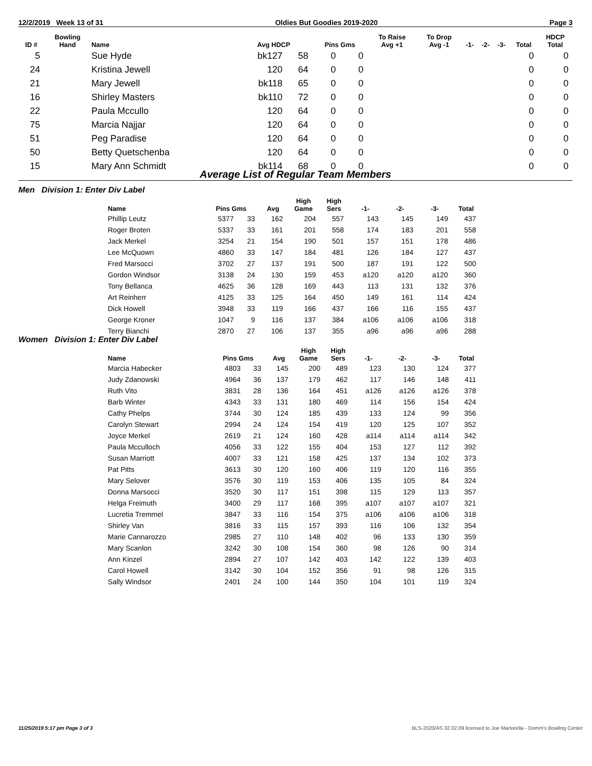12/2/2019 Week 13 of 31 Oldies But Goodies 2019-2020 Page 3
| ID # | Bowling Hand | Name | Avg HDCP | | Pins Gms | | To Raise Avg +1 | To Drop Avg -1 | -1- | -2- | -3- | Total | HDCP Total |
| --- | --- | --- | --- | --- | --- | --- | --- | --- | --- | --- | --- | --- | --- |
| 5 | | Sue Hyde | bk127 | 58 | 0 | 0 | | | | | | 0 | 0 |
| 24 | | Kristina Jewell | 120 | 64 | 0 | 0 | | | | | | 0 | 0 |
| 21 | | Mary Jewell | bk118 | 65 | 0 | 0 | | | | | | 0 | 0 |
| 16 | | Shirley Masters | bk110 | 72 | 0 | 0 | | | | | | 0 | 0 |
| 22 | | Paula Mccullo | 120 | 64 | 0 | 0 | | | | | | 0 | 0 |
| 75 | | Marcia Najjar | 120 | 64 | 0 | 0 | | | | | | 0 | 0 |
| 51 | | Peg Paradise | 120 | 64 | 0 | 0 | | | | | | 0 | 0 |
| 50 | | Betty Quetschenba | 120 | 64 | 0 | 0 | | | | | | 0 | 0 |
| 15 | | Mary Ann Schmidt | bk114 | 68 | 0 | 0 | | | | | | 0 | 0 |
Average List of Regular Team Members
Men Division 1: Enter Div Label
| Name | Pins Gms | | Avg | High Game | High Sers | -1- | -2- | -3- | Total |
| --- | --- | --- | --- | --- | --- | --- | --- | --- | --- |
| Phillip Leutz | 5377 | 33 | 162 | 204 | 557 | 143 | 145 | 149 | 437 |
| Roger Broten | 5337 | 33 | 161 | 201 | 558 | 174 | 183 | 201 | 558 |
| Jack Merkel | 3254 | 21 | 154 | 190 | 501 | 157 | 151 | 178 | 486 |
| Lee McQuown | 4860 | 33 | 147 | 184 | 481 | 126 | 184 | 127 | 437 |
| Fred Marsocci | 3702 | 27 | 137 | 191 | 500 | 187 | 191 | 122 | 500 |
| Gordon Windsor | 3138 | 24 | 130 | 159 | 453 | a120 | a120 | a120 | 360 |
| Tony Bellanca | 4625 | 36 | 128 | 169 | 443 | 113 | 131 | 132 | 376 |
| Art Reinherr | 4125 | 33 | 125 | 164 | 450 | 149 | 161 | 114 | 424 |
| Dick Howell | 3948 | 33 | 119 | 166 | 437 | 166 | 116 | 155 | 437 |
| George Kroner | 1047 | 9 | 116 | 137 | 384 | a106 | a106 | a106 | 318 |
| Terry Bianchi | 2870 | 27 | 106 | 137 | 355 | a96 | a96 | a96 | 288 |
Women Division 1: Enter Div Label
| Name | Pins Gms | | Avg | High Game | High Sers | -1- | -2- | -3- | Total |
| --- | --- | --- | --- | --- | --- | --- | --- | --- | --- |
| Marcia Habecker | 4803 | 33 | 145 | 200 | 489 | 123 | 130 | 124 | 377 |
| Judy Zdanowski | 4964 | 36 | 137 | 179 | 462 | 117 | 146 | 148 | 411 |
| Ruth Vito | 3831 | 28 | 136 | 164 | 451 | a126 | a126 | a126 | 378 |
| Barb Winter | 4343 | 33 | 131 | 180 | 469 | 114 | 156 | 154 | 424 |
| Cathy Phelps | 3744 | 30 | 124 | 185 | 439 | 133 | 124 | 99 | 356 |
| Carolyn Stewart | 2994 | 24 | 124 | 154 | 419 | 120 | 125 | 107 | 352 |
| Joyce Merkel | 2619 | 21 | 124 | 160 | 428 | a114 | a114 | a114 | 342 |
| Paula Mcculloch | 4056 | 33 | 122 | 155 | 404 | 153 | 127 | 112 | 392 |
| Susan Marriott | 4007 | 33 | 121 | 158 | 425 | 137 | 134 | 102 | 373 |
| Pat Pitts | 3613 | 30 | 120 | 160 | 406 | 119 | 120 | 116 | 355 |
| Mary Selover | 3576 | 30 | 119 | 153 | 406 | 135 | 105 | 84 | 324 |
| Donna Marsocci | 3520 | 30 | 117 | 151 | 398 | 115 | 129 | 113 | 357 |
| Helga Freimuth | 3400 | 29 | 117 | 168 | 395 | a107 | a107 | a107 | 321 |
| Lucretia Tremmel | 3847 | 33 | 116 | 154 | 375 | a106 | a106 | a106 | 318 |
| Shirley Van | 3816 | 33 | 115 | 157 | 393 | 116 | 106 | 132 | 354 |
| Marie Cannarozzo | 2985 | 27 | 110 | 148 | 402 | 96 | 133 | 130 | 359 |
| Mary Scanlon | 3242 | 30 | 108 | 154 | 360 | 98 | 126 | 90 | 314 |
| Ann Kinzel | 2894 | 27 | 107 | 142 | 403 | 142 | 122 | 139 | 403 |
| Carol Howell | 3142 | 30 | 104 | 152 | 356 | 91 | 98 | 126 | 315 |
| Sally Windsor | 2401 | 24 | 100 | 144 | 350 | 104 | 101 | 119 | 324 |
11/25/2019 5:17 pm Page 3 of 3 BLS-2020/AS 32.02.09 licensed to Joe Martorella - Domm's Bowling Center